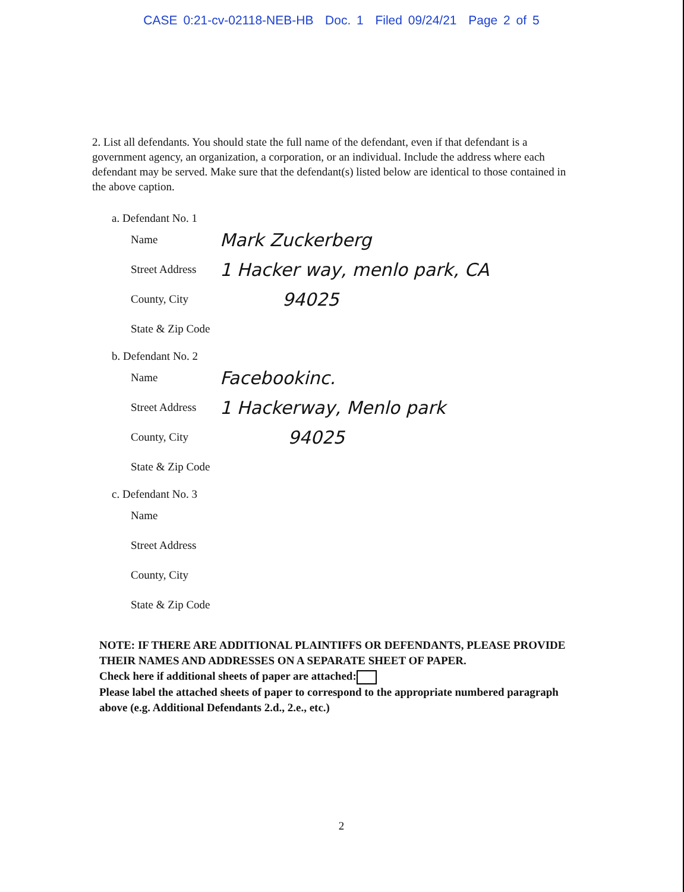CASE 0:21-cv-02118-NEB-HB Doc. 1 Filed 09/24/21 Page 2 of 5
2. List all defendants. You should state the full name of the defendant, even if that defendant is a government agency, an organization, a corporation, or an individual. Include the address where each defendant may be served. Make sure that the defendant(s) listed below are identical to those contained in the above caption.
a. Defendant No. 1
Name Mark Zuckerberg
Street Address 1 Hacker way, menlo park, CA
County, City 94025
State & Zip Code
b. Defendant No. 2
Name Facebookinc.
Street Address 1 Hackerway, Menlo park
County, City 94025
State & Zip Code
c. Defendant No. 3
Name
Street Address
County, City
State & Zip Code
NOTE: IF THERE ARE ADDITIONAL PLAINTIFFS OR DEFENDANTS, PLEASE PROVIDE THEIR NAMES AND ADDRESSES ON A SEPARATE SHEET OF PAPER.
Check here if additional sheets of paper are attached:
Please label the attached sheets of paper to correspond to the appropriate numbered paragraph above (e.g. Additional Defendants 2.d., 2.e., etc.)
2